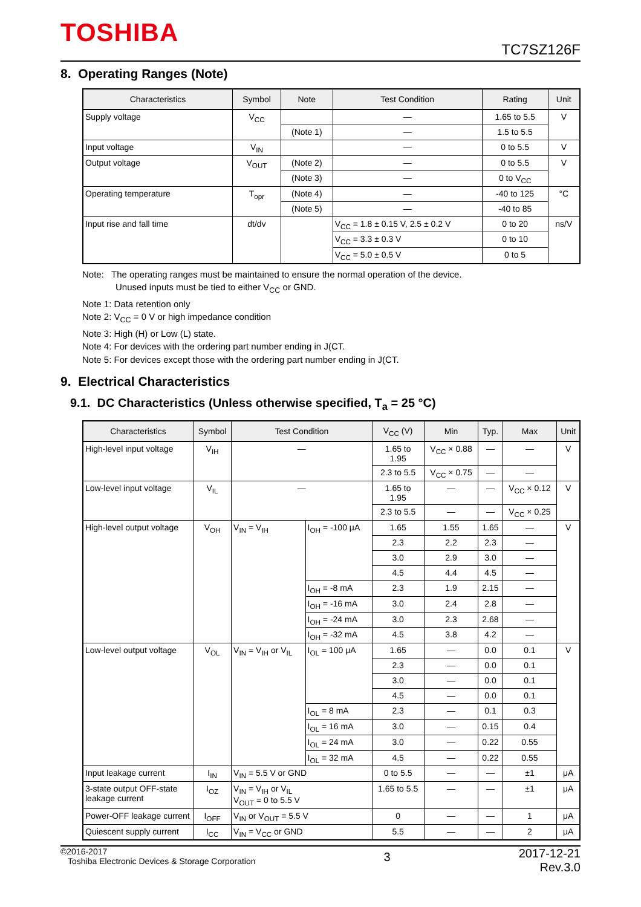TOSHIBA
TC7SZ126F
8. Operating Ranges (Note)
| Characteristics | Symbol | Note | Test Condition | Rating | Unit |
| --- | --- | --- | --- | --- | --- |
| Supply voltage | V<sub>CC</sub> | | — | 1.65 to 5.5 | V |
| | | (Note 1) | — | 1.5 to 5.5 | |
| Input voltage | V<sub>IN</sub> | | — | 0 to 5.5 | V |
| Output voltage | V<sub>OUT</sub> | (Note 2) | — | 0 to 5.5 | V |
| | | (Note 3) | — | 0 to V<sub>CC</sub> | |
| Operating temperature | T<sub>opr</sub> | (Note 4) | — | -40 to 125 | °C |
| | | (Note 5) | — | -40 to 85 | |
| Input rise and fall time | dt/dv | | V<sub>CC</sub> = 1.8 ± 0.15 V, 2.5 ± 0.2 V | 0 to 20 | ns/V |
| | | | V<sub>CC</sub> = 3.3 ± 0.3 V | 0 to 10 | |
| | | | V<sub>CC</sub> = 5.0 ± 0.5 V | 0 to 5 | |
Note: The operating ranges must be maintained to ensure the normal operation of the device.
Unused inputs must be tied to either V<sub>CC</sub> or GND.
Note 1: Data retention only
Note 2: V<sub>CC</sub> = 0 V or high impedance condition
Note 3: High (H) or Low (L) state.
Note 4: For devices with the ordering part number ending in J(CT.
Note 5: For devices except those with the ordering part number ending in J(CT.
9. Electrical Characteristics
9.1. DC Characteristics (Unless otherwise specified, T<sub>a</sub> = 25 °C)
| Characteristics | Symbol | Test Condition | | V<sub>CC</sub> (V) | Min | Typ. | Max | Unit |
| --- | --- | --- | --- | --- | --- | --- | --- | --- |
| High-level input voltage | V<sub>IH</sub> | — | | 1.65 to 1.95 | V<sub>CC</sub> × 0.88 | — | — | V |
| | | | | 2.3 to 5.5 | V<sub>CC</sub> × 0.75 | — | — | |
| Low-level input voltage | V<sub>IL</sub> | — | | 1.65 to 1.95 | — | — | V<sub>CC</sub> × 0.12 | V |
| | | | | 2.3 to 5.5 | — | — | V<sub>CC</sub> × 0.25 | |
| High-level output voltage | V<sub>OH</sub> | V<sub>IN</sub> = V<sub>IH</sub> | I<sub>OH</sub> = -100 μA | 1.65 | 1.55 | 1.65 | — | V |
| | | | | 2.3 | 2.2 | 2.3 | — | |
| | | | | 3.0 | 2.9 | 3.0 | — | |
| | | | | 4.5 | 4.4 | 4.5 | — | |
| | | | I<sub>OH</sub> = -8 mA | 2.3 | 1.9 | 2.15 | — | |
| | | | I<sub>OH</sub> = -16 mA | 3.0 | 2.4 | 2.8 | — | |
| | | | I<sub>OH</sub> = -24 mA | 3.0 | 2.3 | 2.68 | — | |
| | | | I<sub>OH</sub> = -32 mA | 4.5 | 3.8 | 4.2 | — | |
| Low-level output voltage | V<sub>OL</sub> | V<sub>IN</sub> = V<sub>IH</sub> or V<sub>IL</sub> | I<sub>OL</sub> = 100 μA | 1.65 | — | 0.0 | 0.1 | V |
| | | | | 2.3 | — | 0.0 | 0.1 | |
| | | | | 3.0 | — | 0.0 | 0.1 | |
| | | | | 4.5 | — | 0.0 | 0.1 | |
| | | | I<sub>OL</sub> = 8 mA | 2.3 | — | 0.1 | 0.3 | |
| | | | I<sub>OL</sub> = 16 mA | 3.0 | — | 0.15 | 0.4 | |
| | | | I<sub>OL</sub> = 24 mA | 3.0 | — | 0.22 | 0.55 | |
| | | | I<sub>OL</sub> = 32 mA | 4.5 | — | 0.22 | 0.55 | |
| Input leakage current | I<sub>IN</sub> | V<sub>IN</sub> = 5.5 V or GND | | 0 to 5.5 | — | — | ±1 | μA |
| 3-state output OFF-state leakage current | I<sub>OZ</sub> | V<sub>IN</sub> = V<sub>IH</sub> or V<sub>IL</sub> V<sub>OUT</sub> = 0 to 5.5 V | | 1.65 to 5.5 | — | — | ±1 | μA |
| Power-OFF leakage current | I<sub>OFF</sub> | V<sub>IN</sub> or V<sub>OUT</sub> = 5.5 V | | 0 | — | — | 1 | μA |
| Quiescent supply current | I<sub>CC</sub> | V<sub>IN</sub> = V<sub>CC</sub> or GND | | 5.5 | — | — | 2 | μA |
©2016-2017
Toshiba Electronic Devices & Storage Corporation
3
2017-12-21
Rev.3.0